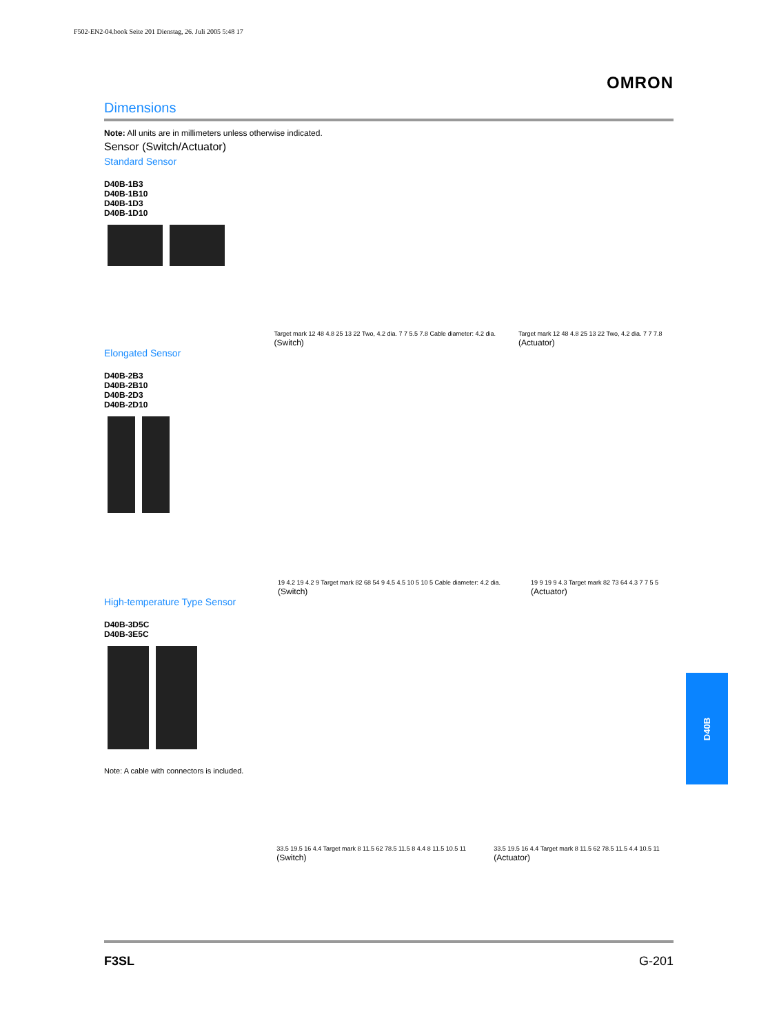F502-EN2-04.book Seite 201 Dienstag, 26. Juli 2005 5:48 17
OMRON
Dimensions
Note: All units are in millimeters unless otherwise indicated.
Sensor (Switch/Actuator)
Standard Sensor
D40B-1B3
D40B-1B10
D40B-1D3
D40B-1D10
Target mark 12 48 4.8 25 13 22 Two, 4.2 dia. 7 7 5.5 7.8 Cable diameter: 4.2 dia.
(Switch)
Target mark 12 48 4.8 25 13 22 Two, 4.2 dia. 7 7 7.8
(Actuator)
Elongated Sensor
D40B-2B3
D40B-2B10
D40B-2D3
D40B-2D10
19 4.2 19 4.2 9 Target mark 82 68 54 9 4.5 4.5 10 5 10 5 Cable diameter: 4.2 dia.
(Switch)
19 9 19 9 4.3 Target mark 82 73 64 4.3 7 7 5 5
(Actuator)
High-temperature Type Sensor
D40B-3D5C
D40B-3E5C
Note: A cable with connectors is included.
33.5 19.5 16 4.4 Target mark 8 11.5 62 78.5 11.5 8 4.4 8 11.5 10.5 11
(Switch)
33.5 19.5 16 4.4 Target mark 8 11.5 62 78.5 11.5 4.4 10.5 11
(Actuator)
D40B
F3SL G-201